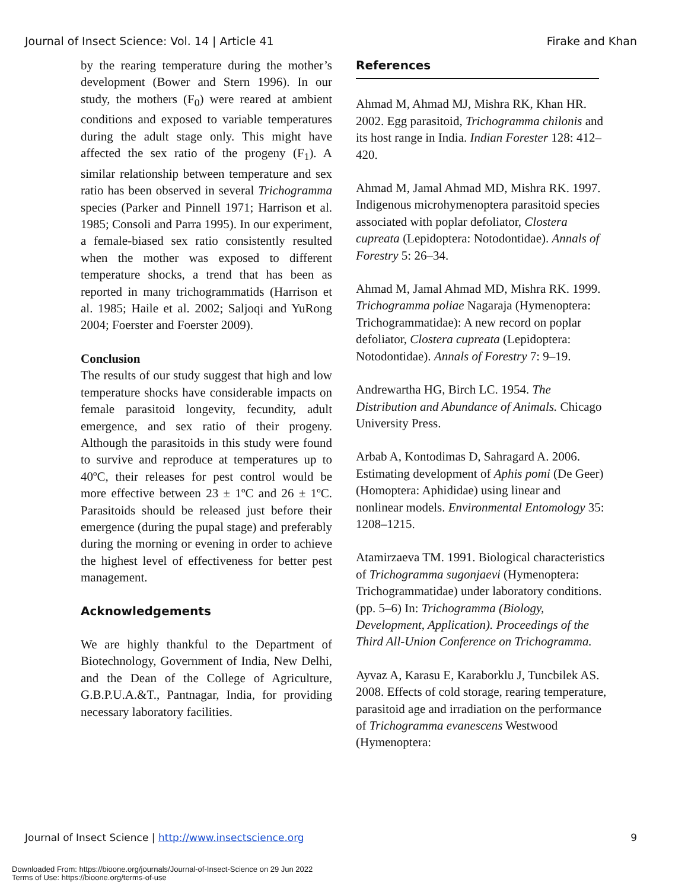Journal of Insect Science: Vol. 14 | Article 41 Firake and Khan
by the rearing temperature during the mother’s development (Bower and Stern 1996). In our study, the mothers (F<sub>0</sub>) were reared at ambient conditions and exposed to variable temperatures during the adult stage only. This might have affected the sex ratio of the progeny (F<sub>1</sub>). A similar relationship between temperature and sex ratio has been observed in several Trichogramma species (Parker and Pinnell 1971; Harrison et al. 1985; Consoli and Parra 1995). In our experiment, a female-biased sex ratio consistently resulted when the mother was exposed to different temperature shocks, a trend that has been as reported in many trichogrammatids (Harrison et al. 1985; Haile et al. 2002; Saljoqi and YuRong 2004; Foerster and Foerster 2009).
Conclusion
The results of our study suggest that high and low temperature shocks have considerable impacts on female parasitoid longevity, fecundity, adult emergence, and sex ratio of their progeny. Although the parasitoids in this study were found to survive and reproduce at temperatures up to 40ºC, their releases for pest control would be more effective between 23 ± 1ºC and 26 ± 1ºC. Parasitoids should be released just before their emergence (during the pupal stage) and preferably during the morning or evening in order to achieve the highest level of effectiveness for better pest management.
Acknowledgements
We are highly thankful to the Department of Biotechnology, Government of India, New Delhi, and the Dean of the College of Agriculture, G.B.P.U.A.&T., Pantnagar, India, for providing necessary laboratory facilities.
References
Ahmad M, Ahmad MJ, Mishra RK, Khan HR. 2002. Egg parasitoid, Trichogramma chilonis and its host range in India. Indian Forester 128: 412–420.
Ahmad M, Jamal Ahmad MD, Mishra RK. 1997. Indigenous microhymenoptera parasitoid species associated with poplar defoliator, Clostera cupreata (Lepidoptera: Notodontidae). Annals of Forestry 5: 26–34.
Ahmad M, Jamal Ahmad MD, Mishra RK. 1999. Trichogramma poliae Nagaraja (Hymenoptera: Trichogrammatidae): A new record on poplar defoliator, Clostera cupreata (Lepidoptera: Notodontidae). Annals of Forestry 7: 9–19.
Andrewartha HG, Birch LC. 1954. The Distribution and Abundance of Animals. Chicago University Press.
Arbab A, Kontodimas D, Sahragard A. 2006. Estimating development of Aphis pomi (De Geer) (Homoptera: Aphididae) using linear and nonlinear models. Environmental Entomology 35: 1208–1215.
Atamirzaeva TM. 1991. Biological characteristics of Trichogramma sugonjaevi (Hymenoptera: Trichogrammatidae) under laboratory conditions. (pp. 5–6) In: Trichogramma (Biology, Development, Application). Proceedings of the Third All-Union Conference on Trichogramma.
Ayvaz A, Karasu E, Karaborklu J, Tuncbilek AS. 2008. Effects of cold storage, rearing temperature, parasitoid age and irradiation on the performance of Trichogramma evanescens Westwood (Hymenoptera:
Journal of Insect Science | http://www.insectscience.org 9
Downloaded From: https://bioone.org/journals/Journal-of-Insect-Science on 29 Jun 2022
Terms of Use: https://bioone.org/terms-of-use